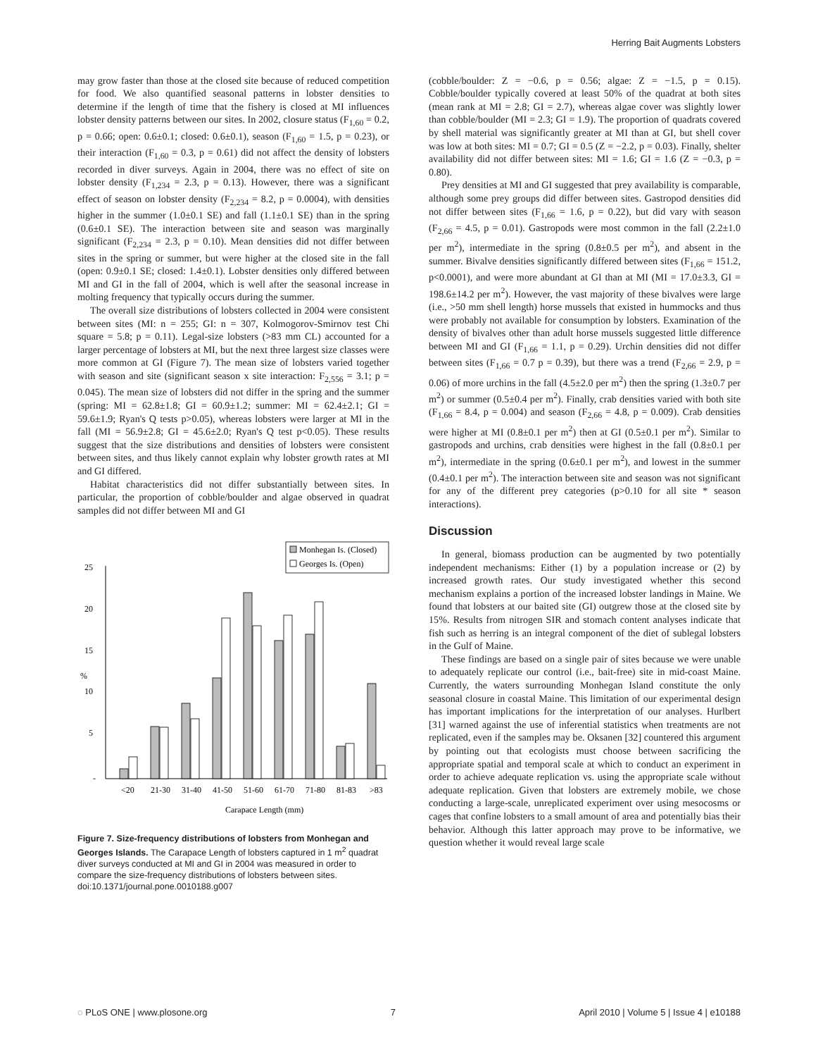Herring Bait Augments Lobsters
may grow faster than those at the closed site because of reduced competition for food. We also quantified seasonal patterns in lobster densities to determine if the length of time that the fishery is closed at MI influences lobster density patterns between our sites. In 2002, closure status (F<sub>1,60</sub> = 0.2, p = 0.66; open: 0.6±0.1; closed: 0.6±0.1), season (F<sub>1,60</sub> = 1.5, p = 0.23), or their interaction (F<sub>1,60</sub> = 0.3, p = 0.61) did not affect the density of lobsters recorded in diver surveys. Again in 2004, there was no effect of site on lobster density (F<sub>1,234</sub> = 2.3, p = 0.13). However, there was a significant effect of season on lobster density (F<sub>2,234</sub> = 8.2, p = 0.0004), with densities higher in the summer (1.0±0.1 SE) and fall (1.1±0.1 SE) than in the spring (0.6±0.1 SE). The interaction between site and season was marginally significant (F<sub>2,234</sub> = 2.3, p = 0.10). Mean densities did not differ between sites in the spring or summer, but were higher at the closed site in the fall (open: 0.9±0.1 SE; closed: 1.4±0.1). Lobster densities only differed between MI and GI in the fall of 2004, which is well after the seasonal increase in molting frequency that typically occurs during the summer.
The overall size distributions of lobsters collected in 2004 were consistent between sites (MI: n = 255; GI: n = 307, Kolmogorov-Smirnov test Chi square = 5.8; p = 0.11). Legal-size lobsters (>83 mm CL) accounted for a larger percentage of lobsters at MI, but the next three largest size classes were more common at GI (Figure 7). The mean size of lobsters varied together with season and site (significant season x site interaction: F<sub>2,556</sub> = 3.1; p = 0.045). The mean size of lobsters did not differ in the spring and the summer (spring: MI = 62.8±1.8; GI = 60.9±1.2; summer: MI = 62.4±2.1; GI = 59.6±1.9; Ryan's Q tests p>0.05), whereas lobsters were larger at MI in the fall (MI = 56.9±2.8; GI = 45.6±2.0; Ryan's Q test p<0.05). These results suggest that the size distributions and densities of lobsters were consistent between sites, and thus likely cannot explain why lobster growth rates at MI and GI differed.
Habitat characteristics did not differ substantially between sites. In particular, the proportion of cobble/boulder and algae observed in quadrat samples did not differ between MI and GI
25
20
15
10
5
-
%
Monhegan Is. (Closed)
Georges Is. (Open)
<20
21-30
31-40
41-50
51-60
61-70
71-80
81-83
>83
Carapace Length (mm)
Figure 7. Size-frequency distributions of lobsters from Monhegan and Georges Islands. The Carapace Length of lobsters captured in 1 m<sup>2</sup> quadrat diver surveys conducted at MI and GI in 2004 was measured in order to compare the size-frequency distributions of lobsters between sites.
doi:10.1371/journal.pone.0010188.g007
(cobble/boulder: Z = −0.6, p = 0.56; algae: Z = −1.5, p = 0.15). Cobble/boulder typically covered at least 50% of the quadrat at both sites (mean rank at MI = 2.8; GI = 2.7), whereas algae cover was slightly lower than cobble/boulder (MI = 2.3; GI = 1.9). The proportion of quadrats covered by shell material was significantly greater at MI than at GI, but shell cover was low at both sites: MI = 0.7; GI = 0.5 (Z = −2.2, p = 0.03). Finally, shelter availability did not differ between sites: MI = 1.6; GI = 1.6 (Z = −0.3, p = 0.80).
Prey densities at MI and GI suggested that prey availability is comparable, although some prey groups did differ between sites. Gastropod densities did not differ between sites (F<sub>1,66</sub> = 1.6, p = 0.22), but did vary with season (F<sub>2,66</sub> = 4.5, p = 0.01). Gastropods were most common in the fall (2.2±1.0 per m<sup>2</sup>), intermediate in the spring (0.8±0.5 per m<sup>2</sup>), and absent in the summer. Bivalve densities significantly differed between sites (F<sub>1,66</sub> = 151.2, p<0.0001), and were more abundant at GI than at MI (MI = 17.0±3.3, GI = 198.6±14.2 per m<sup>2</sup>). However, the vast majority of these bivalves were large (i.e., >50 mm shell length) horse mussels that existed in hummocks and thus were probably not available for consumption by lobsters. Examination of the density of bivalves other than adult horse mussels suggested little difference between MI and GI (F<sub>1,66</sub> = 1.1, p = 0.29). Urchin densities did not differ between sites (F<sub>1,66</sub> = 0.7 p = 0.39), but there was a trend (F<sub>2,66</sub> = 2.9, p = 0.06) of more urchins in the fall (4.5±2.0 per m<sup>2</sup>) then the spring (1.3±0.7 per m<sup>2</sup>) or summer (0.5±0.4 per m<sup>2</sup>). Finally, crab densities varied with both site (F<sub>1,66</sub> = 8.4, p = 0.004) and season (F<sub>2,66</sub> = 4.8, p = 0.009). Crab densities were higher at MI (0.8±0.1 per m<sup>2</sup>) then at GI (0.5±0.1 per m<sup>2</sup>). Similar to gastropods and urchins, crab densities were highest in the fall (0.8±0.1 per m<sup>2</sup>), intermediate in the spring (0.6±0.1 per m<sup>2</sup>), and lowest in the summer (0.4±0.1 per m<sup>2</sup>). The interaction between site and season was not significant for any of the different prey categories (p>0.10 for all site * season interactions).
Discussion
In general, biomass production can be augmented by two potentially independent mechanisms: Either (1) by a population increase or (2) by increased growth rates. Our study investigated whether this second mechanism explains a portion of the increased lobster landings in Maine. We found that lobsters at our baited site (GI) outgrew those at the closed site by 15%. Results from nitrogen SIR and stomach content analyses indicate that fish such as herring is an integral component of the diet of sublegal lobsters in the Gulf of Maine.
These findings are based on a single pair of sites because we were unable to adequately replicate our control (i.e., bait-free) site in mid-coast Maine. Currently, the waters surrounding Monhegan Island constitute the only seasonal closure in coastal Maine. This limitation of our experimental design has important implications for the interpretation of our analyses. Hurlbert [31] warned against the use of inferential statistics when treatments are not replicated, even if the samples may be. Oksanen [32] countered this argument by pointing out that ecologists must choose between sacrificing the appropriate spatial and temporal scale at which to conduct an experiment in order to achieve adequate replication vs. using the appropriate scale without adequate replication. Given that lobsters are extremely mobile, we chose conducting a large-scale, unreplicated experiment over using mesocosms or cages that confine lobsters to a small amount of area and potentially bias their behavior. Although this latter approach may prove to be informative, we question whether it would reveal large scale
◌ PLoS ONE | www.plosone.org 7 April 2010 | Volume 5 | Issue 4 | e10188